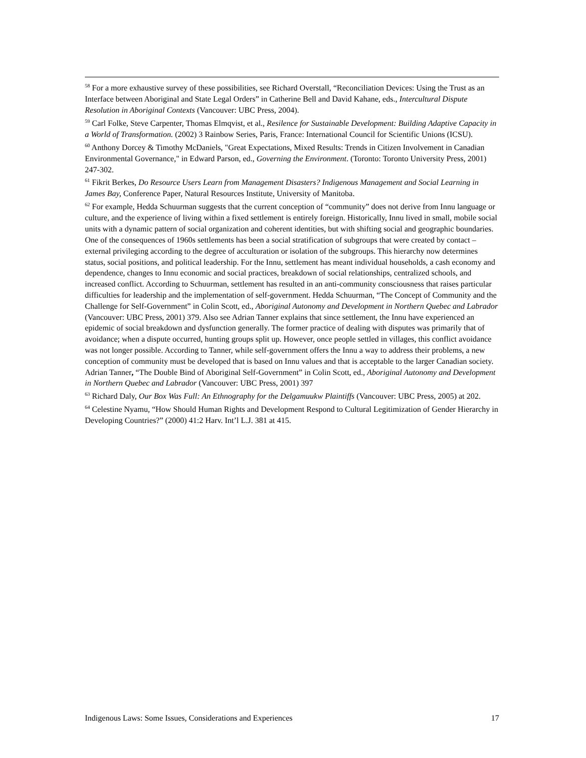<sup>58</sup> For a more exhaustive survey of these possibilities, see Richard Overstall, “Reconciliation Devices: Using the Trust as an Interface between Aboriginal and State Legal Orders” in Catherine Bell and David Kahane, eds., Intercultural Dispute Resolution in Aboriginal Contexts (Vancouver: UBC Press, 2004).
<sup>59</sup> Carl Folke, Steve Carpenter, Thomas Elmqvist, et al., Resilence for Sustainable Development: Building Adaptive Capacity in a World of Transformation. (2002) 3 Rainbow Series, Paris, France: International Council for Scientific Unions (ICSU).
<sup>60</sup> Anthony Dorcey & Timothy McDaniels, "Great Expectations, Mixed Results: Trends in Citizen Involvement in Canadian Environmental Governance," in Edward Parson, ed., Governing the Environment. (Toronto: Toronto University Press, 2001) 247-302.
<sup>61</sup> Fikrit Berkes, Do Resource Users Learn from Management Disasters? Indigenous Management and Social Learning in James Bay, Conference Paper, Natural Resources Institute, University of Manitoba.
<sup>62</sup> For example, Hedda Schuurman suggests that the current conception of “community” does not derive from Innu language or culture, and the experience of living within a fixed settlement is entirely foreign. Historically, Innu lived in small, mobile social units with a dynamic pattern of social organization and coherent identities, but with shifting social and geographic boundaries. One of the consequences of 1960s settlements has been a social stratification of subgroups that were created by contact – external privileging according to the degree of acculturation or isolation of the subgroups. This hierarchy now determines status, social positions, and political leadership. For the Innu, settlement has meant individual households, a cash economy and dependence, changes to Innu economic and social practices, breakdown of social relationships, centralized schools, and increased conflict. According to Schuurman, settlement has resulted in an anti-community consciousness that raises particular difficulties for leadership and the implementation of self-government. Hedda Schuurman, “The Concept of Community and the Challenge for Self-Government” in Colin Scott, ed., Aboriginal Autonomy and Development in Northern Quebec and Labrador (Vancouver: UBC Press, 2001) 379. Also see Adrian Tanner explains that since settlement, the Innu have experienced an epidemic of social breakdown and dysfunction generally. The former practice of dealing with disputes was primarily that of avoidance; when a dispute occurred, hunting groups split up. However, once people settled in villages, this conflict avoidance was not longer possible. According to Tanner, while self-government offers the Innu a way to address their problems, a new conception of community must be developed that is based on Innu values and that is acceptable to the larger Canadian society. Adrian Tanner, “The Double Bind of Aboriginal Self-Government” in Colin Scott, ed., Aboriginal Autonomy and Development in Northern Quebec and Labrador (Vancouver: UBC Press, 2001) 397
<sup>63</sup> Richard Daly, Our Box Was Full: An Ethnography for the Delgamuukw Plaintiffs (Vancouver: UBC Press, 2005) at 202.
<sup>64</sup> Celestine Nyamu, “How Should Human Rights and Development Respond to Cultural Legitimization of Gender Hierarchy in Developing Countries?” (2000) 41:2 Harv. Int’l L.J. 381 at 415.
Indigenous Laws: Some Issues, Considerations and Experiences 17